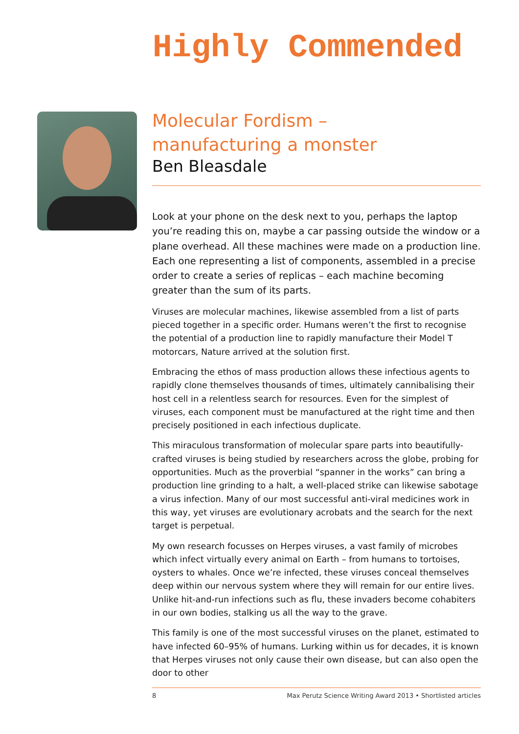Highly Commended
Molecular Fordism –
manufacturing a monster
Ben Bleasdale
Look at your phone on the desk next to you, perhaps the laptop you’re reading this on, maybe a car passing outside the window or a plane overhead. All these machines were made on a production line. Each one representing a list of components, assembled in a precise order to create a series of replicas – each machine becoming greater than the sum of its parts.
Viruses are molecular machines, likewise assembled from a list of parts pieced together in a specific order. Humans weren’t the first to recognise the potential of a production line to rapidly manufacture their Model T motorcars, Nature arrived at the solution first.
Embracing the ethos of mass production allows these infectious agents to rapidly clone themselves thousands of times, ultimately cannibalising their host cell in a relentless search for resources. Even for the simplest of viruses, each component must be manufactured at the right time and then precisely positioned in each infectious duplicate.
This miraculous transformation of molecular spare parts into beautifully-crafted viruses is being studied by researchers across the globe, probing for opportunities. Much as the proverbial “spanner in the works” can bring a production line grinding to a halt, a well-placed strike can likewise sabotage a virus infection. Many of our most successful anti-viral medicines work in this way, yet viruses are evolutionary acrobats and the search for the next target is perpetual.
My own research focusses on Herpes viruses, a vast family of microbes which infect virtually every animal on Earth – from humans to tortoises, oysters to whales. Once we’re infected, these viruses conceal themselves deep within our nervous system where they will remain for our entire lives. Unlike hit-and-run infections such as flu, these invaders become cohabiters in our own bodies, stalking us all the way to the grave.
This family is one of the most successful viruses on the planet, estimated to have infected 60–95% of humans. Lurking within us for decades, it is known that Herpes viruses not only cause their own disease, but can also open the door to other
8 Max Perutz Science Writing Award 2013 • Shortlisted articles